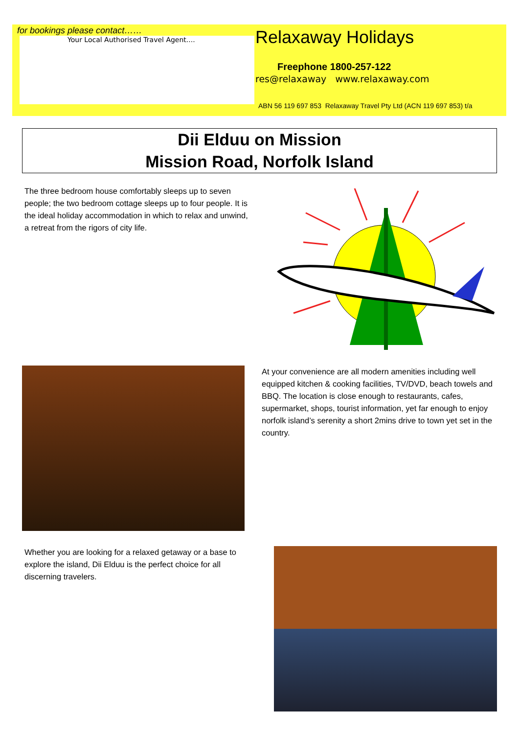for bookings please contact……
Your Local Authorised Travel Agent....
Relaxaway Holidays
Freephone 1800-257-122
res@relaxaway www.relaxaway.com
ABN 56 119 697 853 Relaxaway Travel Pty Ltd (ACN 119 697 853) t/a
Dii Elduu on Mission
Mission Road, Norfolk Island
The three bedroom house comfortably sleeps up to seven people; the two bedroom cottage sleeps up to four people. It is the ideal holiday accommodation in which to relax and unwind, a retreat from the rigors of city life.
At your convenience are all modern amenities including well equipped kitchen & cooking facilities, TV/DVD, beach towels and BBQ. The location is close enough to restaurants, cafes, supermarket, shops, tourist information, yet far enough to enjoy norfolk island’s serenity a short 2mins drive to town yet set in the country.
Whether you are looking for a relaxed getaway or a base to explore the island, Dii Elduu is the perfect choice for all discerning travelers.